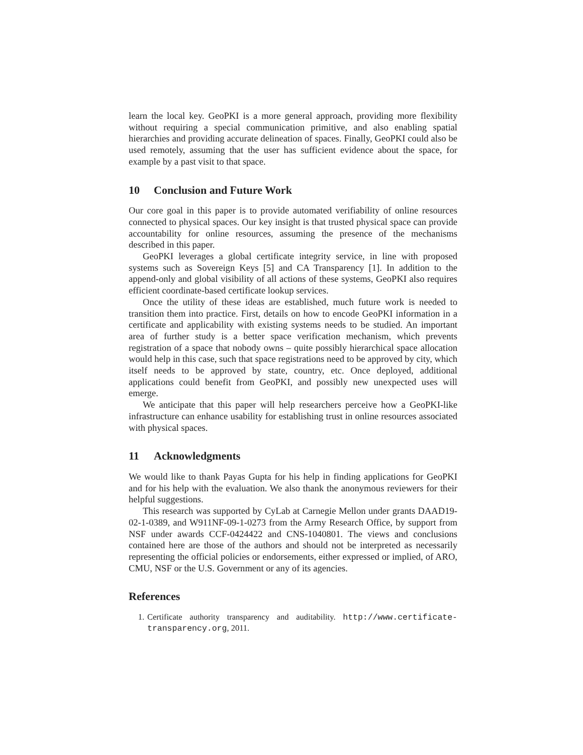learn the local key. GeoPKI is a more general approach, providing more flexibility without requiring a special communication primitive, and also enabling spatial hierarchies and providing accurate delineation of spaces. Finally, GeoPKI could also be used remotely, assuming that the user has sufficient evidence about the space, for example by a past visit to that space.
10 Conclusion and Future Work
Our core goal in this paper is to provide automated verifiability of online resources connected to physical spaces. Our key insight is that trusted physical space can provide accountability for online resources, assuming the presence of the mechanisms described in this paper.
GeoPKI leverages a global certificate integrity service, in line with proposed systems such as Sovereign Keys [5] and CA Transparency [1]. In addition to the append-only and global visibility of all actions of these systems, GeoPKI also requires efficient coordinate-based certificate lookup services.
Once the utility of these ideas are established, much future work is needed to transition them into practice. First, details on how to encode GeoPKI information in a certificate and applicability with existing systems needs to be studied. An important area of further study is a better space verification mechanism, which prevents registration of a space that nobody owns – quite possibly hierarchical space allocation would help in this case, such that space registrations need to be approved by city, which itself needs to be approved by state, country, etc. Once deployed, additional applications could benefit from GeoPKI, and possibly new unexpected uses will emerge.
We anticipate that this paper will help researchers perceive how a GeoPKI-like infrastructure can enhance usability for establishing trust in online resources associated with physical spaces.
11 Acknowledgments
We would like to thank Payas Gupta for his help in finding applications for GeoPKI and for his help with the evaluation. We also thank the anonymous reviewers for their helpful suggestions.
This research was supported by CyLab at Carnegie Mellon under grants DAAD19-02-1-0389, and W911NF-09-1-0273 from the Army Research Office, by support from NSF under awards CCF-0424422 and CNS-1040801. The views and conclusions contained here are those of the authors and should not be interpreted as necessarily representing the official policies or endorsements, either expressed or implied, of ARO, CMU, NSF or the U.S. Government or any of its agencies.
References
1. Certificate authority transparency and auditability. http://www.certificate-transparency.org, 2011.